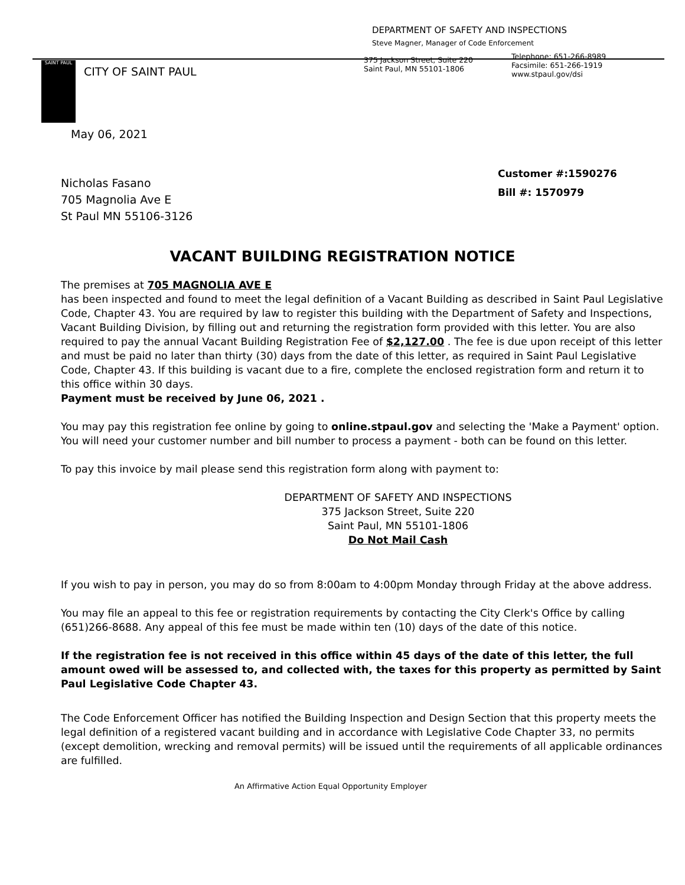DEPARTMENT OF SAFETY AND INSPECTIONS
Steve Magner, Manager of Code Enforcement
SAINT PAUL
CITY OF SAINT PAUL
375 Jackson Street, Suite 220
Saint Paul, MN 55101-1806
Telephone: 651-266-8989
Facsimile: 651-266-1919
www.stpaul.gov/dsi
May 06, 2021
Nicholas Fasano
705 Magnolia Ave E
St Paul MN 55106-3126
Customer #:1590276
Bill #: 1570979
VACANT BUILDING REGISTRATION NOTICE
The premises at 705 MAGNOLIA AVE E
has been inspected and found to meet the legal definition of a Vacant Building as described in Saint Paul Legislative Code, Chapter 43. You are required by law to register this building with the Department of Safety and Inspections, Vacant Building Division, by filling out and returning the registration form provided with this letter. You are also required to pay the annual Vacant Building Registration Fee of $2,127.00 . The fee is due upon receipt of this letter and must be paid no later than thirty (30) days from the date of this letter, as required in Saint Paul Legislative Code, Chapter 43. If this building is vacant due to a fire, complete the enclosed registration form and return it to this office within 30 days.
Payment must be received by June 06, 2021 .
You may pay this registration fee online by going to online.stpaul.gov and selecting the 'Make a Payment' option. You will need your customer number and bill number to process a payment - both can be found on this letter.
To pay this invoice by mail please send this registration form along with payment to:
DEPARTMENT OF SAFETY AND INSPECTIONS
375 Jackson Street, Suite 220
Saint Paul, MN 55101-1806
Do Not Mail Cash
If you wish to pay in person, you may do so from 8:00am to 4:00pm Monday through Friday at the above address.
You may file an appeal to this fee or registration requirements by contacting the City Clerk's Office by calling (651)266-8688. Any appeal of this fee must be made within ten (10) days of the date of this notice.
If the registration fee is not received in this office within 45 days of the date of this letter, the full amount owed will be assessed to, and collected with, the taxes for this property as permitted by Saint Paul Legislative Code Chapter 43.
The Code Enforcement Officer has notified the Building Inspection and Design Section that this property meets the legal definition of a registered vacant building and in accordance with Legislative Code Chapter 33, no permits (except demolition, wrecking and removal permits) will be issued until the requirements of all applicable ordinances are fulfilled.
An Affirmative Action Equal Opportunity Employer